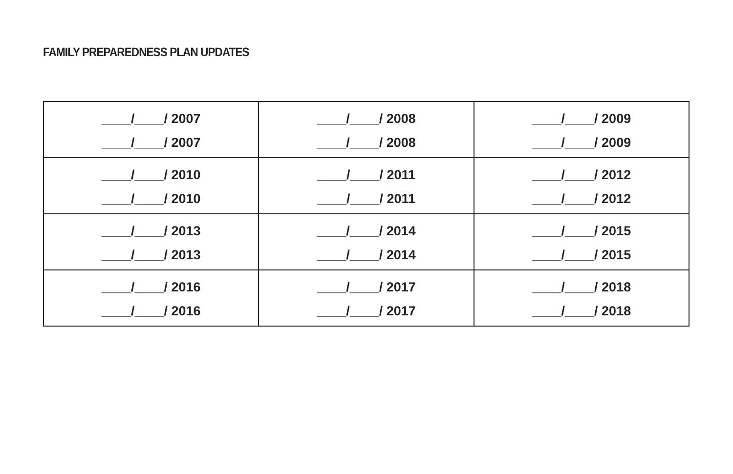FAMILY PREPAREDNESS PLAN UPDATES
| ____/____/ 2007 ____/____/ 2007 | ____/____/ 2008 ____/____/ 2008 | ____/____/ 2009 ____/____/ 2009 |
| ____/____/ 2010 ____/____/ 2010 | ____/____/ 2011 ____/____/ 2011 | ____/____/ 2012 ____/____/ 2012 |
| ____/____/ 2013 ____/____/ 2013 | ____/____/ 2014 ____/____/ 2014 | ____/____/ 2015 ____/____/ 2015 |
| ____/____/ 2016 ____/____/ 2016 | ____/____/ 2017 ____/____/ 2017 | ____/____/ 2018 ____/____/ 2018 |